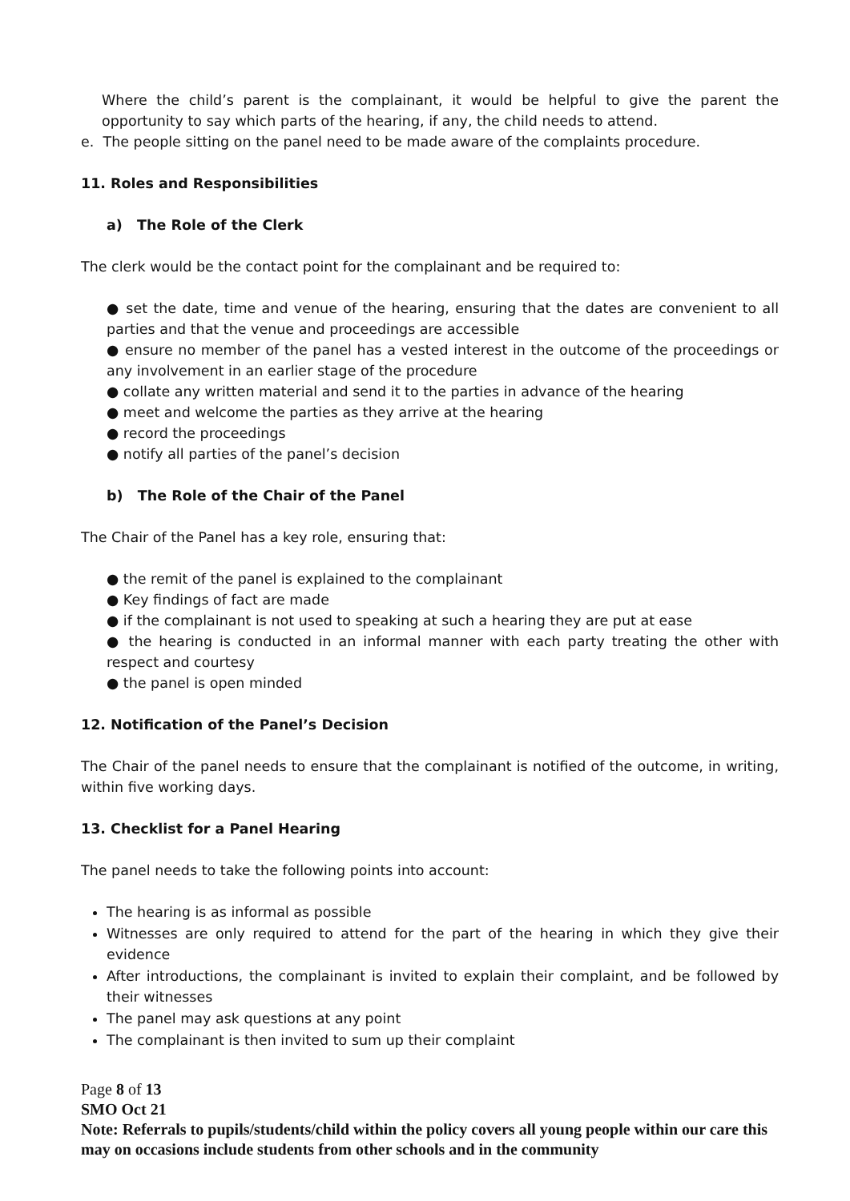Where the child’s parent is the complainant, it would be helpful to give the parent the opportunity to say which parts of the hearing, if any, the child needs to attend.
e. The people sitting on the panel need to be made aware of the complaints procedure.
11. Roles and Responsibilities
a) The Role of the Clerk
The clerk would be the contact point for the complainant and be required to:
● set the date, time and venue of the hearing, ensuring that the dates are convenient to all parties and that the venue and proceedings are accessible
● ensure no member of the panel has a vested interest in the outcome of the proceedings or any involvement in an earlier stage of the procedure
● collate any written material and send it to the parties in advance of the hearing
● meet and welcome the parties as they arrive at the hearing
● record the proceedings
● notify all parties of the panel’s decision
b) The Role of the Chair of the Panel
The Chair of the Panel has a key role, ensuring that:
● the remit of the panel is explained to the complainant
● Key findings of fact are made
● if the complainant is not used to speaking at such a hearing they are put at ease
● the hearing is conducted in an informal manner with each party treating the other with respect and courtesy
● the panel is open minded
12. Notification of the Panel’s Decision
The Chair of the panel needs to ensure that the complainant is notified of the outcome, in writing, within five working days.
13. Checklist for a Panel Hearing
The panel needs to take the following points into account:
The hearing is as informal as possible
Witnesses are only required to attend for the part of the hearing in which they give their evidence
After introductions, the complainant is invited to explain their complaint, and be followed by their witnesses
The panel may ask questions at any point
The complainant is then invited to sum up their complaint
Page 8 of 13
SMO Oct 21
Note: Referrals to pupils/students/child within the policy covers all young people within our care this may on occasions include students from other schools and in the community